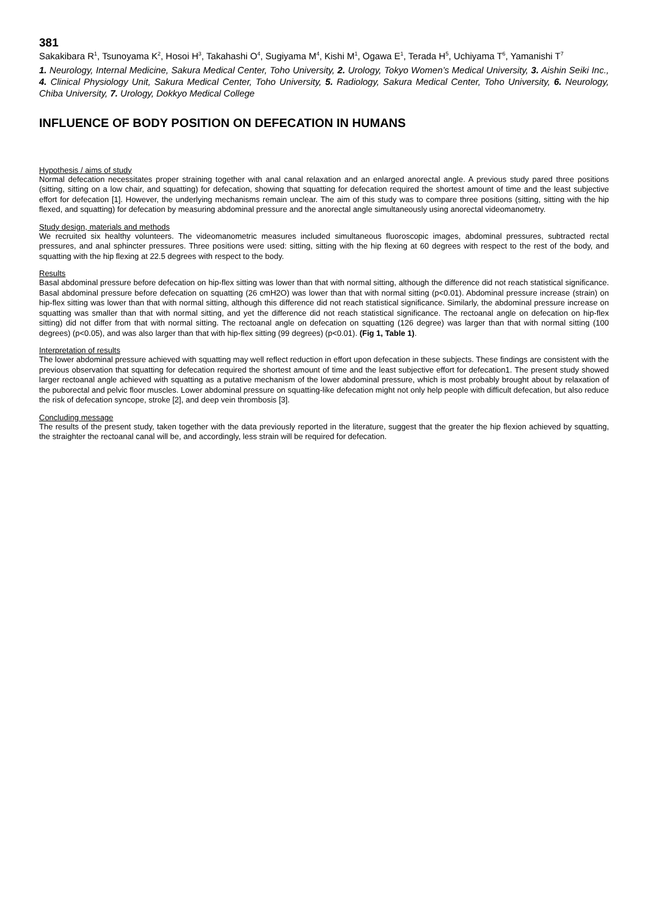381
Sakakibara R<sup>1</sup>, Tsunoyama K<sup>2</sup>, Hosoi H<sup>3</sup>, Takahashi O<sup>4</sup>, Sugiyama M<sup>4</sup>, Kishi M<sup>1</sup>, Ogawa E<sup>1</sup>, Terada H<sup>5</sup>, Uchiyama T<sup>6</sup>, Yamanishi T<sup>7</sup>
1. Neurology, Internal Medicine, Sakura Medical Center, Toho University, 2. Urology, Tokyo Women’s Medical University, 3. Aishin Seiki Inc., 4. Clinical Physiology Unit, Sakura Medical Center, Toho University, 5. Radiology, Sakura Medical Center, Toho University, 6. Neurology, Chiba University, 7. Urology, Dokkyo Medical College
INFLUENCE OF BODY POSITION ON DEFECATION IN HUMANS
Hypothesis / aims of study
Normal defecation necessitates proper straining together with anal canal relaxation and an enlarged anorectal angle. A previous study pared three positions (sitting, sitting on a low chair, and squatting) for defecation, showing that squatting for defecation required the shortest amount of time and the least subjective effort for defecation [1]. However, the underlying mechanisms remain unclear. The aim of this study was to compare three positions (sitting, sitting with the hip flexed, and squatting) for defecation by measuring abdominal pressure and the anorectal angle simultaneously using anorectal videomanometry.
Study design, materials and methods
We recruited six healthy volunteers. The videomanometric measures included simultaneous fluoroscopic images, abdominal pressures, subtracted rectal pressures, and anal sphincter pressures. Three positions were used: sitting, sitting with the hip flexing at 60 degrees with respect to the rest of the body, and squatting with the hip flexing at 22.5 degrees with respect to the body.
Results
Basal abdominal pressure before defecation on hip-flex sitting was lower than that with normal sitting, although the difference did not reach statistical significance. Basal abdominal pressure before defecation on squatting (26 cmH2O) was lower than that with normal sitting (p<0.01). Abdominal pressure increase (strain) on hip-flex sitting was lower than that with normal sitting, although this difference did not reach statistical significance. Similarly, the abdominal pressure increase on squatting was smaller than that with normal sitting, and yet the difference did not reach statistical significance. The rectoanal angle on defecation on hip-flex sitting) did not differ from that with normal sitting. The rectoanal angle on defecation on squatting (126 degree) was larger than that with normal sitting (100 degrees) (p<0.05), and was also larger than that with hip-flex sitting (99 degrees) (p<0.01). (Fig 1, Table 1).
Interpretation of results
The lower abdominal pressure achieved with squatting may well reflect reduction in effort upon defecation in these subjects. These findings are consistent with the previous observation that squatting for defecation required the shortest amount of time and the least subjective effort for defecation1. The present study showed larger rectoanal angle achieved with squatting as a putative mechanism of the lower abdominal pressure, which is most probably brought about by relaxation of the puborectal and pelvic floor muscles. Lower abdominal pressure on squatting-like defecation might not only help people with difficult defecation, but also reduce the risk of defecation syncope, stroke [2], and deep vein thrombosis [3].
Concluding message
The results of the present study, taken together with the data previously reported in the literature, suggest that the greater the hip flexion achieved by squatting, the straighter the rectoanal canal will be, and accordingly, less strain will be required for defecation.